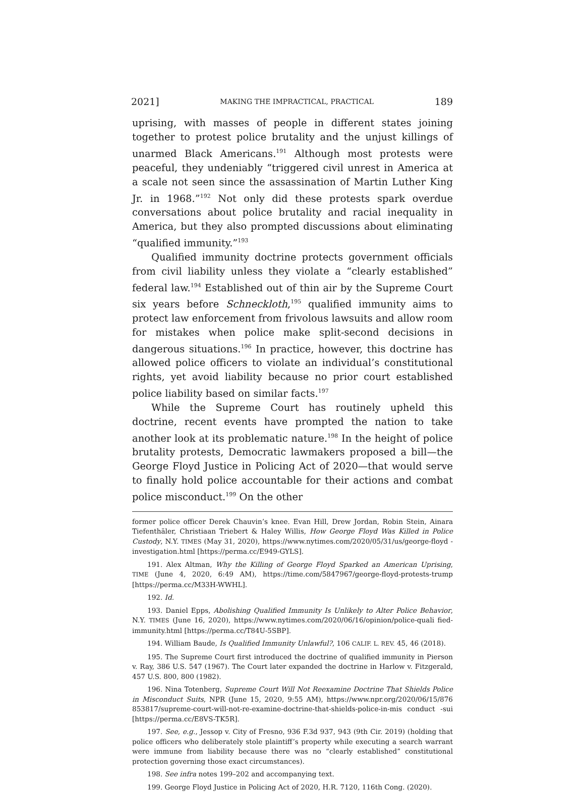2021] MAKING THE IMPRACTICAL, PRACTICAL 189
uprising, with masses of people in different states joining together to protest police brutality and the unjust killings of unarmed Black Americans.<sup>191</sup> Although most protests were peaceful, they undeniably “triggered civil unrest in America at a scale not seen since the assassination of Martin Luther King Jr. in 1968.”<sup>192</sup> Not only did these protests spark overdue conversations about police brutality and racial inequality in America, but they also prompted discussions about eliminating “qualified immunity.”<sup>193</sup>
Qualified immunity doctrine protects government officials from civil liability unless they violate a “clearly established” federal law.<sup>194</sup> Established out of thin air by the Supreme Court six years before Schneckloth,<sup>195</sup> qualified immunity aims to protect law enforcement from frivolous lawsuits and allow room for mistakes when police make split-second decisions in dangerous situations.<sup>196</sup> In practice, however, this doctrine has allowed police officers to violate an individual’s constitutional rights, yet avoid liability because no prior court established police liability based on similar facts.<sup>197</sup>
While the Supreme Court has routinely upheld this doctrine, recent events have prompted the nation to take another look at its problematic nature.<sup>198</sup> In the height of police brutality protests, Democratic lawmakers proposed a bill—the George Floyd Justice in Policing Act of 2020—that would serve to finally hold police accountable for their actions and combat police misconduct.<sup>199</sup> On the other
former police officer Derek Chauvin’s knee. Evan Hill, Drew Jordan, Robin Stein, Ainara Tiefenthäler, Christiaan Triebert & Haley Willis, How George Floyd Was Killed in Police Custody, N.Y. TIMES (May 31, 2020), https://www.nytimes.com/2020/05/31/us/george-floyd -investigation.html [https://perma.cc/E949-GYLS].
191. Alex Altman, Why the Killing of George Floyd Sparked an American Uprising, TIME (June 4, 2020, 6:49 AM), https://time.com/5847967/george-floyd-protests-trump [https://perma.cc/M33H-WWHL].
192. Id.
193. Daniel Epps, Abolishing Qualified Immunity Is Unlikely to Alter Police Behavior, N.Y. TIMES (June 16, 2020), https://www.nytimes.com/2020/06/16/opinion/police-quali fied-immunity.html [https://perma.cc/T84U-5SBP].
194. William Baude, Is Qualified Immunity Unlawful?, 106 CALIF. L. REV. 45, 46 (2018).
195. The Supreme Court first introduced the doctrine of qualified immunity in Pierson v. Ray, 386 U.S. 547 (1967). The Court later expanded the doctrine in Harlow v. Fitzgerald, 457 U.S. 800, 800 (1982).
196. Nina Totenberg, Supreme Court Will Not Reexamine Doctrine That Shields Police in Misconduct Suits, NPR (June 15, 2020, 9:55 AM), https://www.npr.org/2020/06/15/876 853817/supreme-court-will-not-re-examine-doctrine-that-shields-police-in-mis conduct -sui [https://perma.cc/E8VS-TK5R].
197. See, e.g., Jessop v. City of Fresno, 936 F.3d 937, 943 (9th Cir. 2019) (holding that police officers who deliberately stole plaintiff’s property while executing a search warrant were immune from liability because there was no “clearly established” constitutional protection governing those exact circumstances).
198. See infra notes 199–202 and accompanying text.
199. George Floyd Justice in Policing Act of 2020, H.R. 7120, 116th Cong. (2020).